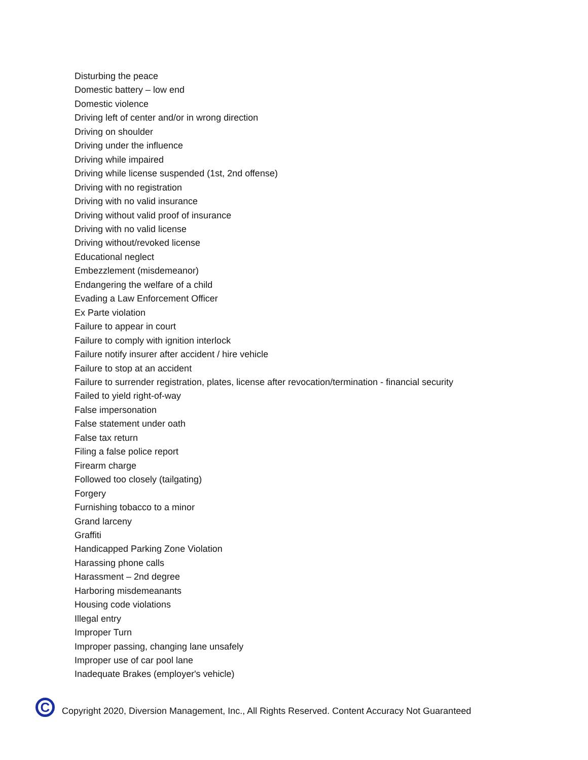Disturbing the peace
Domestic battery – low end
Domestic violence
Driving left of center and/or in wrong direction
Driving on shoulder
Driving under the influence
Driving while impaired
Driving while license suspended (1st, 2nd offense)
Driving with no registration
Driving with no valid insurance
Driving without valid proof of insurance
Driving with no valid license
Driving without/revoked license
Educational neglect
Embezzlement (misdemeanor)
Endangering the welfare of a child
Evading a Law Enforcement Officer
Ex Parte violation
Failure to appear in court
Failure to comply with ignition interlock
Failure notify insurer after accident / hire vehicle
Failure to stop at an accident
Failure to surrender registration, plates, license after revocation/termination - financial security
Failed to yield right-of-way
False impersonation
False statement under oath
False tax return
Filing a false police report
Firearm charge
Followed too closely (tailgating)
Forgery
Furnishing tobacco to a minor
Grand larceny
Graffiti
Handicapped Parking Zone Violation
Harassing phone calls
Harassment – 2nd degree
Harboring misdemeanants
Housing code violations
Illegal entry
Improper Turn
Improper passing, changing lane unsafely
Improper use of car pool lane
Inadequate Brakes (employer's vehicle)
C Copyright 2020, Diversion Management, Inc., All Rights Reserved. Content Accuracy Not Guaranteed